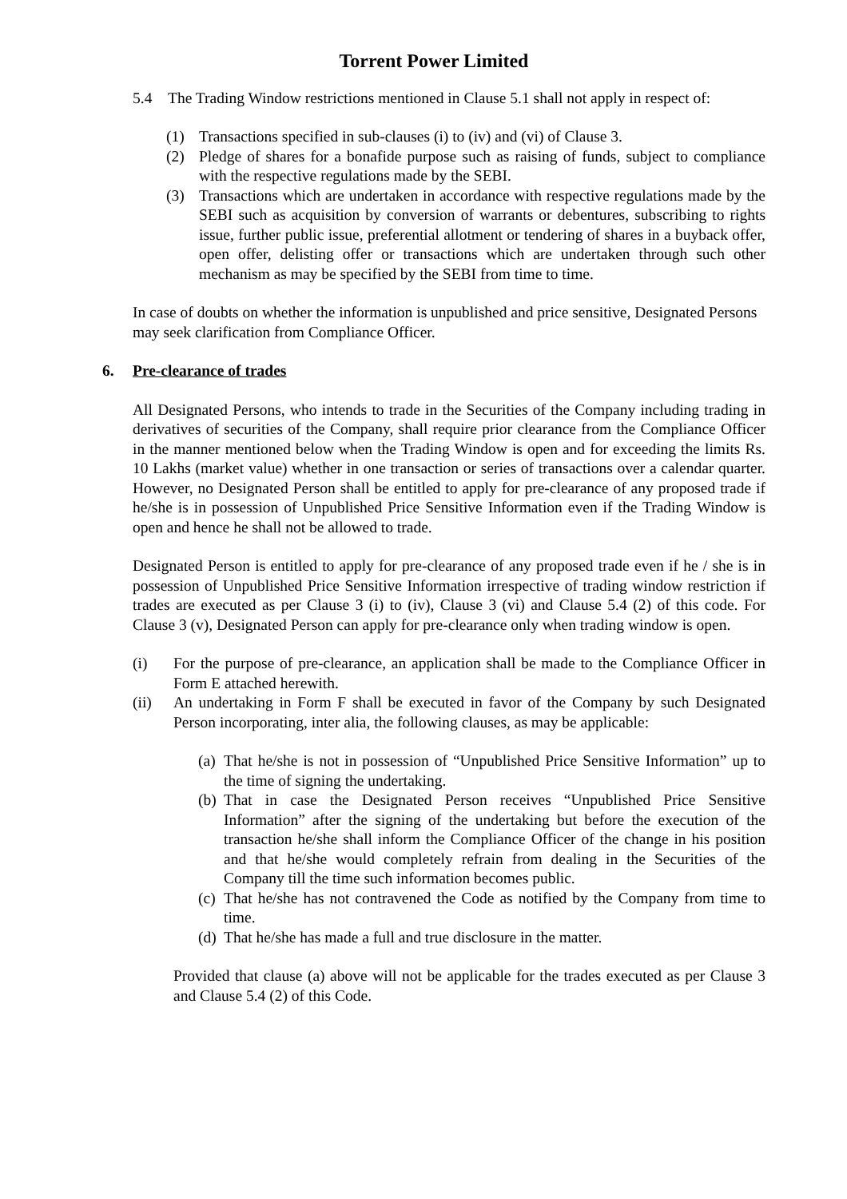Torrent Power Limited
5.4 The Trading Window restrictions mentioned in Clause 5.1 shall not apply in respect of:
(1) Transactions specified in sub-clauses (i) to (iv) and (vi) of Clause 3.
(2) Pledge of shares for a bonafide purpose such as raising of funds, subject to compliance with the respective regulations made by the SEBI.
(3) Transactions which are undertaken in accordance with respective regulations made by the SEBI such as acquisition by conversion of warrants or debentures, subscribing to rights issue, further public issue, preferential allotment or tendering of shares in a buyback offer, open offer, delisting offer or transactions which are undertaken through such other mechanism as may be specified by the SEBI from time to time.
In case of doubts on whether the information is unpublished and price sensitive, Designated Persons may seek clarification from Compliance Officer.
6. Pre-clearance of trades
All Designated Persons, who intends to trade in the Securities of the Company including trading in derivatives of securities of the Company, shall require prior clearance from the Compliance Officer in the manner mentioned below when the Trading Window is open and for exceeding the limits Rs. 10 Lakhs (market value) whether in one transaction or series of transactions over a calendar quarter. However, no Designated Person shall be entitled to apply for pre-clearance of any proposed trade if he/she is in possession of Unpublished Price Sensitive Information even if the Trading Window is open and hence he shall not be allowed to trade.
Designated Person is entitled to apply for pre-clearance of any proposed trade even if he / she is in possession of Unpublished Price Sensitive Information irrespective of trading window restriction if trades are executed as per Clause 3 (i) to (iv), Clause 3 (vi) and Clause 5.4 (2) of this code. For Clause 3 (v), Designated Person can apply for pre-clearance only when trading window is open.
(i) For the purpose of pre-clearance, an application shall be made to the Compliance Officer in Form E attached herewith.
(ii) An undertaking in Form F shall be executed in favor of the Company by such Designated Person incorporating, inter alia, the following clauses, as may be applicable:
(a) That he/she is not in possession of “Unpublished Price Sensitive Information” up to the time of signing the undertaking.
(b) That in case the Designated Person receives “Unpublished Price Sensitive Information” after the signing of the undertaking but before the execution of the transaction he/she shall inform the Compliance Officer of the change in his position and that he/she would completely refrain from dealing in the Securities of the Company till the time such information becomes public.
(c) That he/she has not contravened the Code as notified by the Company from time to time.
(d) That he/she has made a full and true disclosure in the matter.
Provided that clause (a) above will not be applicable for the trades executed as per Clause 3 and Clause 5.4 (2) of this Code.